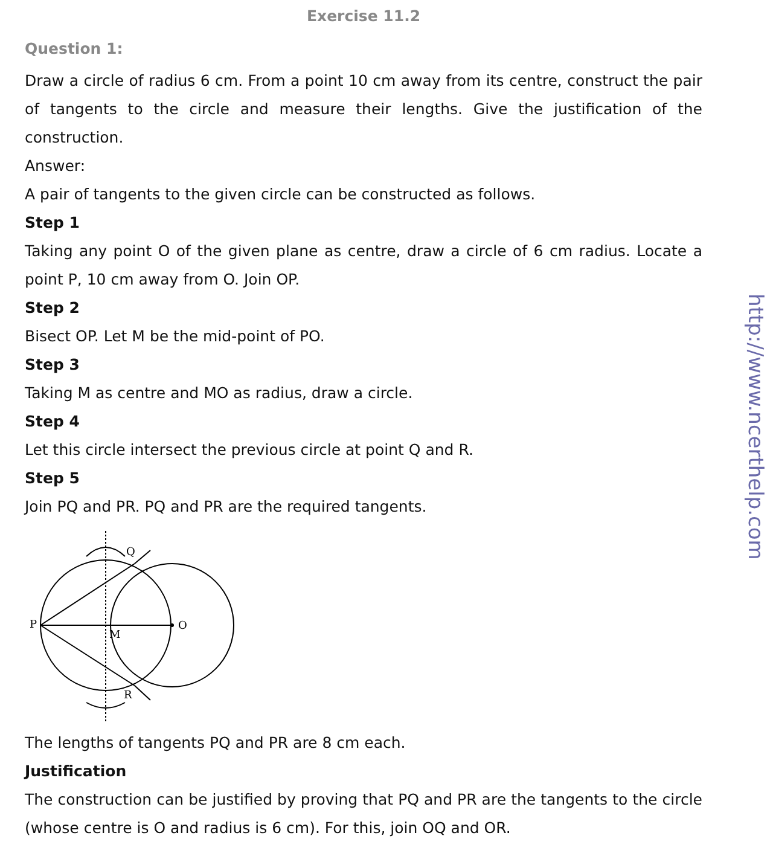Exercise 11.2
Question 1:
Draw a circle of radius 6 cm. From a point 10 cm away from its centre, construct the pair of tangents to the circle and measure their lengths. Give the justification of the construction.
Answer:
A pair of tangents to the given circle can be constructed as follows.
Step 1
Taking any point O of the given plane as centre, draw a circle of 6 cm radius. Locate a point P, 10 cm away from O. Join OP.
Step 2
Bisect OP. Let M be the mid-point of PO.
Step 3
Taking M as centre and MO as radius, draw a circle.
Step 4
Let this circle intersect the previous circle at point Q and R.
Step 5
Join PQ and PR. PQ and PR are the required tangents.
P
O
M
Q
R
The lengths of tangents PQ and PR are 8 cm each.
Justification
The construction can be justified by proving that PQ and PR are the tangents to the circle (whose centre is O and radius is 6 cm). For this, join OQ and OR.
http://www.ncerthelp.com